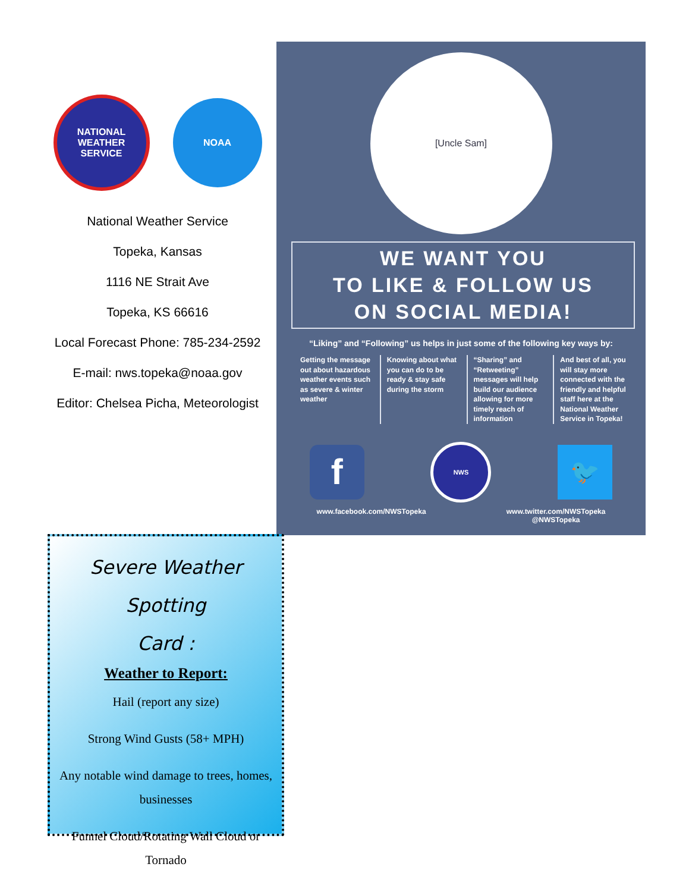NATIONAL WEATHER SERVICE
NOAA
National Weather Service
Topeka, Kansas
1116 NE Strait Ave
Topeka, KS 66616
Local Forecast Phone: 785-234-2592
E-mail: nws.topeka@noaa.gov
Editor: Chelsea Picha, Meteorologist
[Uncle Sam]
WE WANT YOU
TO LIKE & FOLLOW US
ON SOCIAL MEDIA!
“Liking” and “Following” us helps in just some of the following key ways by:
Getting the message out about hazardous weather events such as severe & winter weather
Knowing about what you can do to be ready & stay safe during the storm
“Sharing” and “Retweeting” messages will help build our audience allowing for more timely reach of information
And best of all, you will stay more connected with the friendly and helpful staff here at the National Weather Service in Topeka!
f
NWS
🐦
www.facebook.com/NWSTopeka www.twitter.com/NWSTopeka
@NWSTopeka
Severe Weather Spotting
Card :
Weather to Report:
Hail (report any size)
Strong Wind Gusts (58+ MPH)
Any notable wind damage to trees, homes, businesses
Funnel Cloud/Rotating Wall Cloud or Tornado